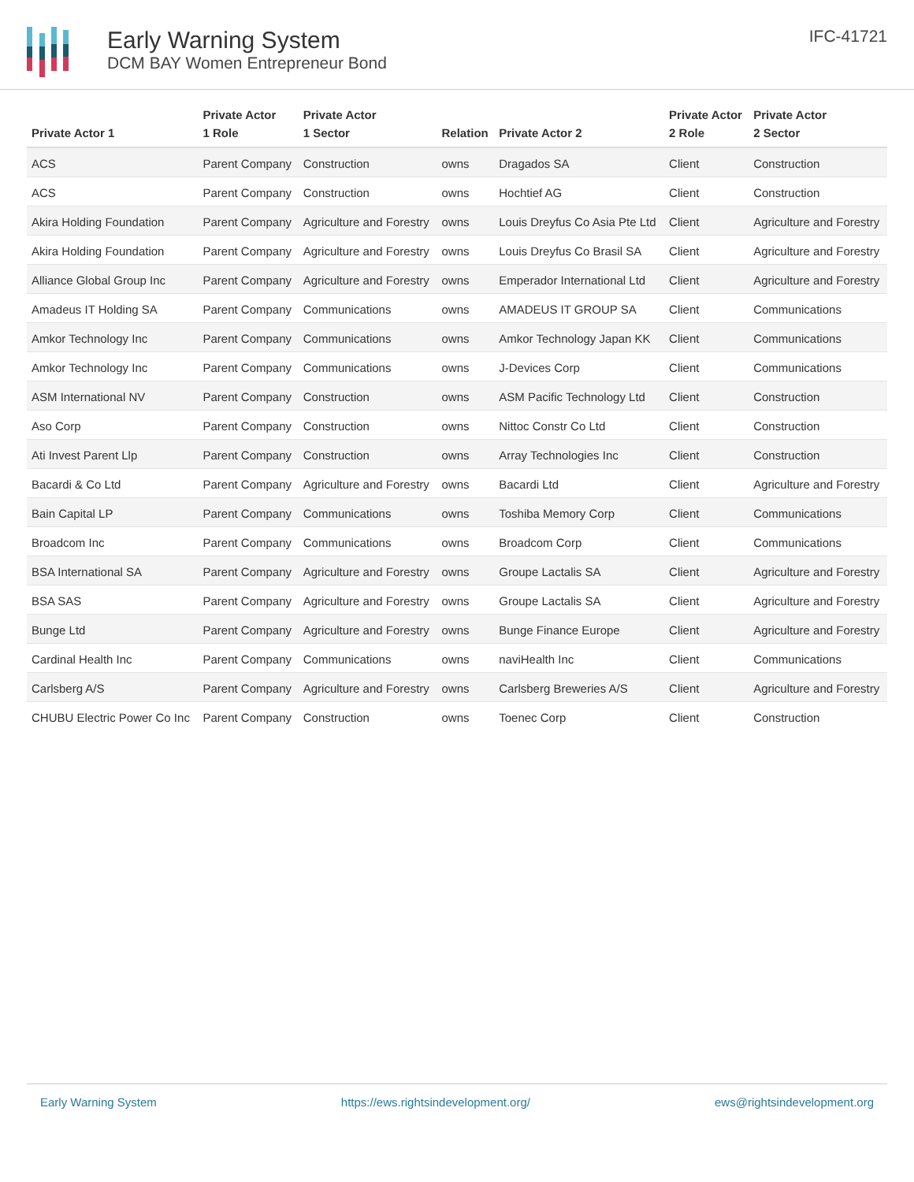Early Warning System
DCM BAY Women Entrepreneur Bond
IFC-41721
| Private Actor 1 | Private Actor 1 Role | Private Actor 1 Sector | Relation | Private Actor 2 | Private Actor 2 Role | Private Actor 2 Sector |
| --- | --- | --- | --- | --- | --- | --- |
| ACS | Parent Company | Construction | owns | Dragados SA | Client | Construction |
| ACS | Parent Company | Construction | owns | Hochtief AG | Client | Construction |
| Akira Holding Foundation | Parent Company | Agriculture and Forestry | owns | Louis Dreyfus Co Asia Pte Ltd | Client | Agriculture and Forestry |
| Akira Holding Foundation | Parent Company | Agriculture and Forestry | owns | Louis Dreyfus Co Brasil SA | Client | Agriculture and Forestry |
| Alliance Global Group Inc | Parent Company | Agriculture and Forestry | owns | Emperador International Ltd | Client | Agriculture and Forestry |
| Amadeus IT Holding SA | Parent Company | Communications | owns | AMADEUS IT GROUP SA | Client | Communications |
| Amkor Technology Inc | Parent Company | Communications | owns | Amkor Technology Japan KK | Client | Communications |
| Amkor Technology Inc | Parent Company | Communications | owns | J-Devices Corp | Client | Communications |
| ASM International NV | Parent Company | Construction | owns | ASM Pacific Technology Ltd | Client | Construction |
| Aso Corp | Parent Company | Construction | owns | Nittoc Constr Co Ltd | Client | Construction |
| Ati Invest Parent Llp | Parent Company | Construction | owns | Array Technologies Inc | Client | Construction |
| Bacardi & Co Ltd | Parent Company | Agriculture and Forestry | owns | Bacardi Ltd | Client | Agriculture and Forestry |
| Bain Capital LP | Parent Company | Communications | owns | Toshiba Memory Corp | Client | Communications |
| Broadcom Inc | Parent Company | Communications | owns | Broadcom Corp | Client | Communications |
| BSA International SA | Parent Company | Agriculture and Forestry | owns | Groupe Lactalis SA | Client | Agriculture and Forestry |
| BSA SAS | Parent Company | Agriculture and Forestry | owns | Groupe Lactalis SA | Client | Agriculture and Forestry |
| Bunge Ltd | Parent Company | Agriculture and Forestry | owns | Bunge Finance Europe | Client | Agriculture and Forestry |
| Cardinal Health Inc | Parent Company | Communications | owns | naviHealth Inc | Client | Communications |
| Carlsberg A/S | Parent Company | Agriculture and Forestry | owns | Carlsberg Breweries A/S | Client | Agriculture and Forestry |
| CHUBU Electric Power Co Inc | Parent Company | Construction | owns | Toenec Corp | Client | Construction |
Early Warning System https://ews.rightsindevelopment.org/ ews@rightsindevelopment.org